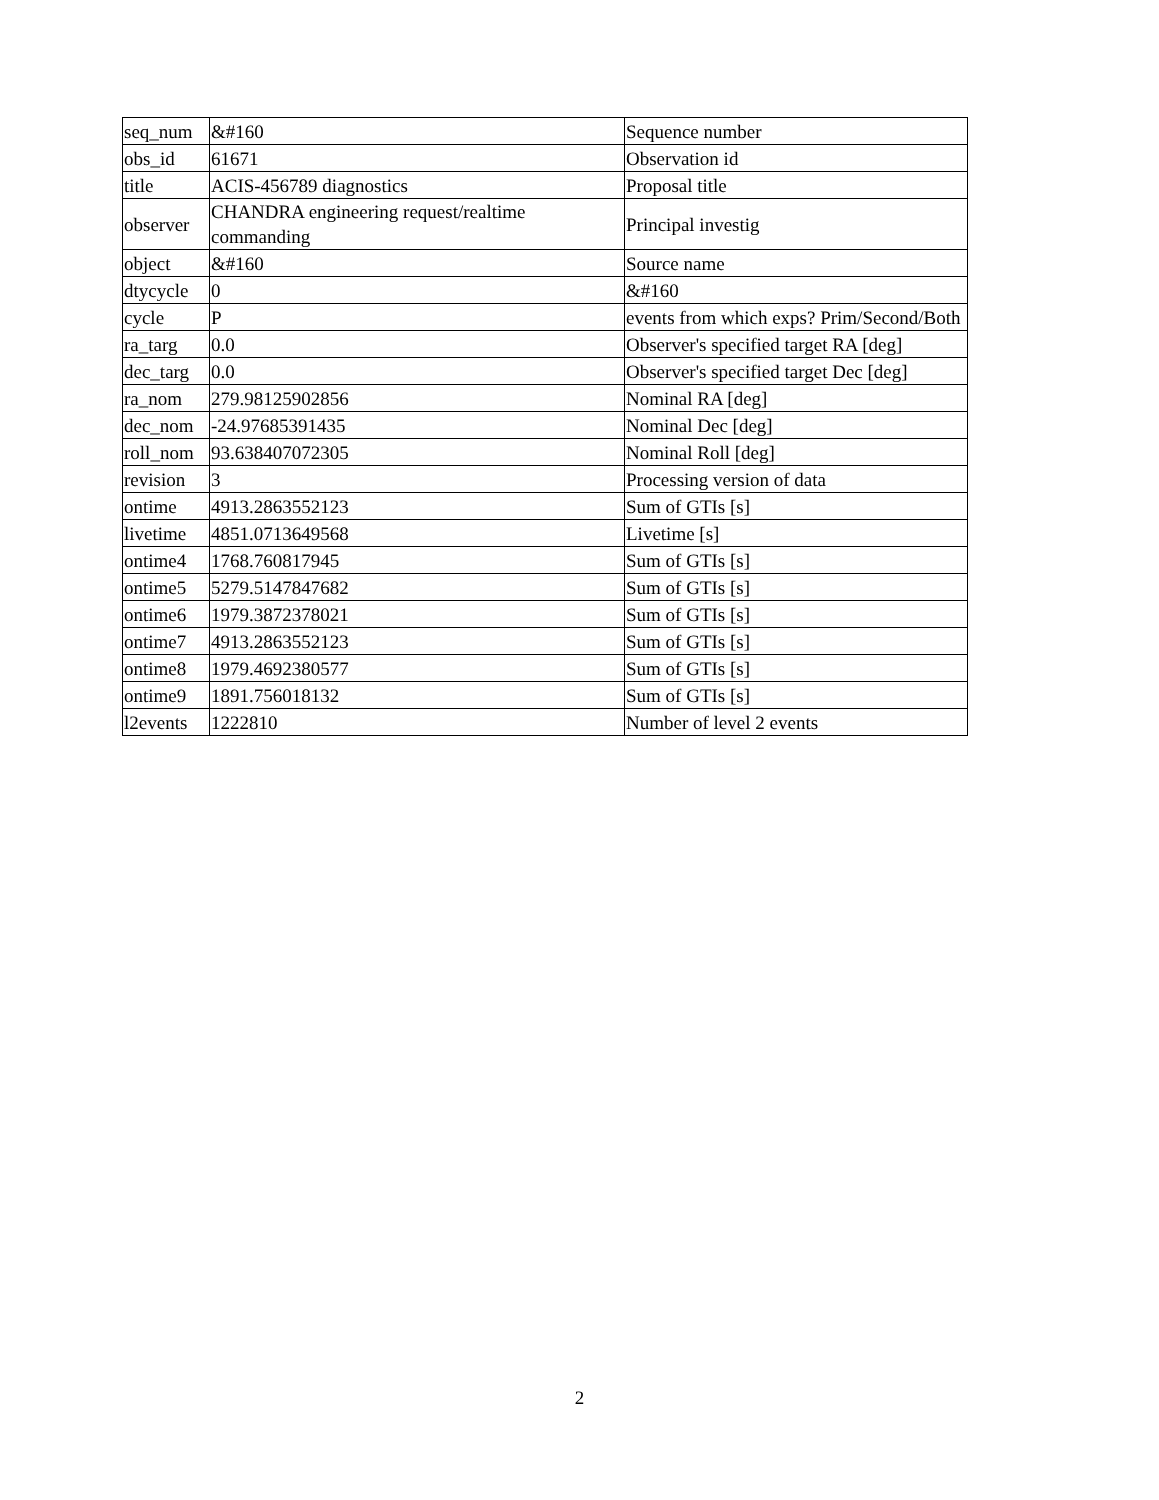| seq_num | &#160 | Sequence number |
| obs_id | 61671 | Observation id |
| title | ACIS-456789 diagnostics | Proposal title |
| observer | CHANDRA engineering request/realtime commanding | Principal investig |
| object | &#160 | Source name |
| dtycycle | 0 | &#160 |
| cycle | P | events from which exps? Prim/Second/Both |
| ra_targ | 0.0 | Observer's specified target RA [deg] |
| dec_targ | 0.0 | Observer's specified target Dec [deg] |
| ra_nom | 279.98125902856 | Nominal RA [deg] |
| dec_nom | -24.97685391435 | Nominal Dec [deg] |
| roll_nom | 93.638407072305 | Nominal Roll [deg] |
| revision | 3 | Processing version of data |
| ontime | 4913.2863552123 | Sum of GTIs [s] |
| livetime | 4851.0713649568 | Livetime [s] |
| ontime4 | 1768.760817945 | Sum of GTIs [s] |
| ontime5 | 5279.5147847682 | Sum of GTIs [s] |
| ontime6 | 1979.3872378021 | Sum of GTIs [s] |
| ontime7 | 4913.2863552123 | Sum of GTIs [s] |
| ontime8 | 1979.4692380577 | Sum of GTIs [s] |
| ontime9 | 1891.756018132 | Sum of GTIs [s] |
| l2events | 1222810 | Number of level 2 events |
2